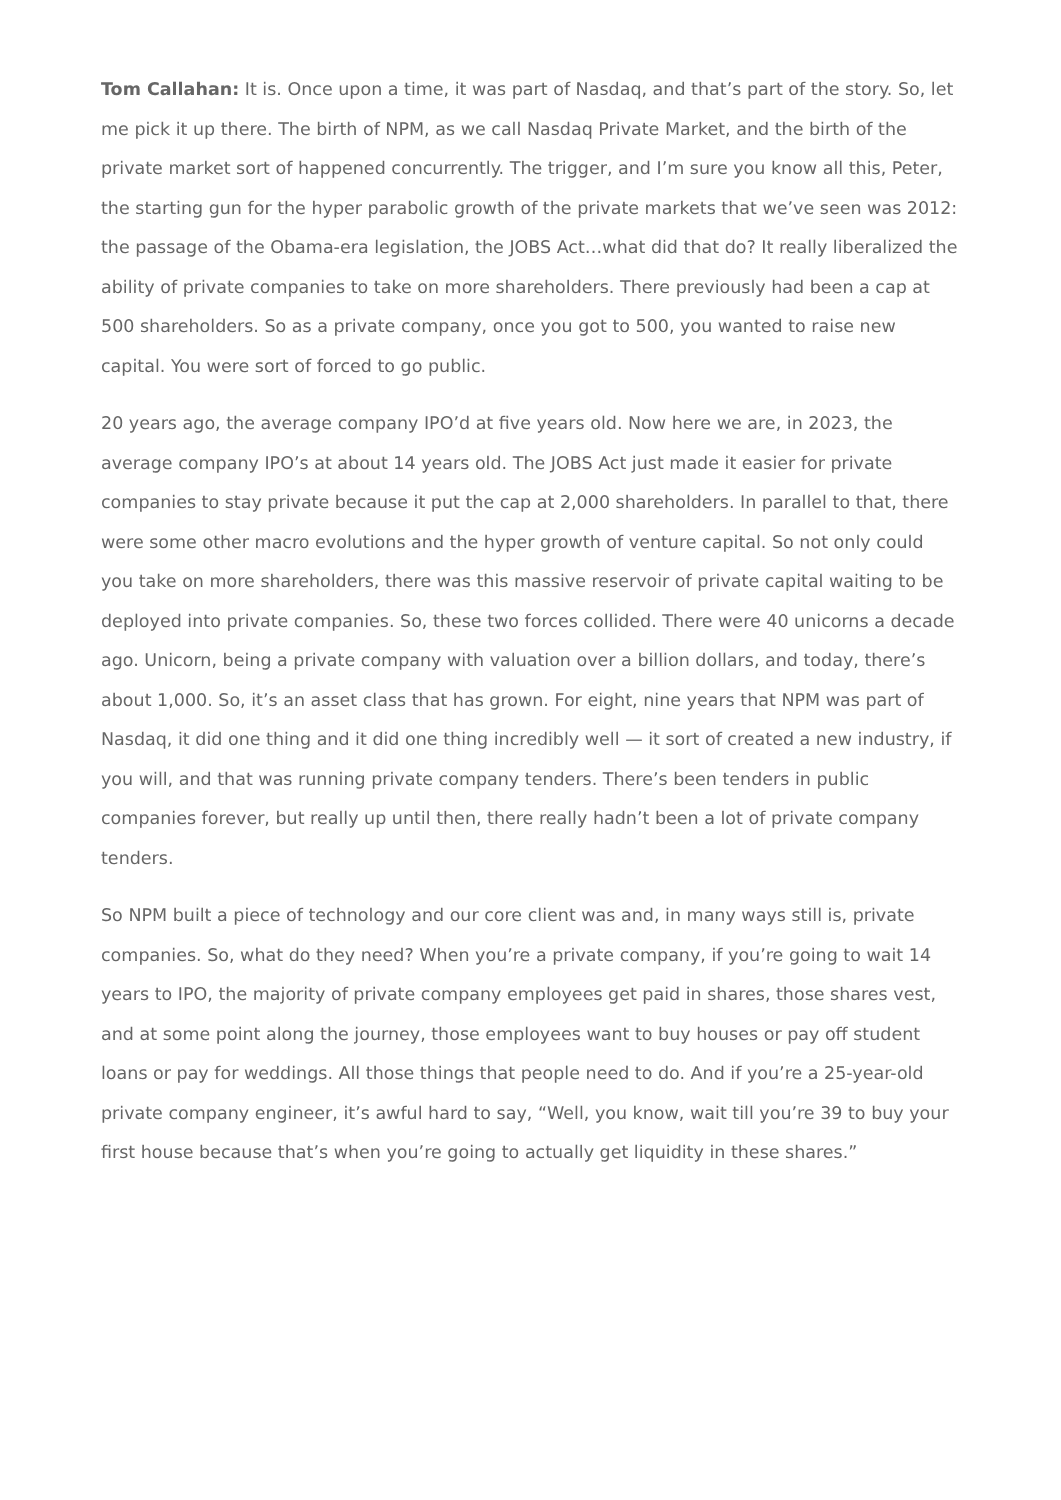Tom Callahan: It is. Once upon a time, it was part of Nasdaq, and that’s part of the story. So, let me pick it up there. The birth of NPM, as we call Nasdaq Private Market, and the birth of the private market sort of happened concurrently. The trigger, and I’m sure you know all this, Peter, the starting gun for the hyper parabolic growth of the private markets that we’ve seen was 2012: the passage of the Obama-era legislation, the JOBS Act…what did that do? It really liberalized the ability of private companies to take on more shareholders. There previously had been a cap at 500 shareholders. So as a private company, once you got to 500, you wanted to raise new capital. You were sort of forced to go public.
20 years ago, the average company IPO’d at five years old. Now here we are, in 2023, the average company IPO’s at about 14 years old. The JOBS Act just made it easier for private companies to stay private because it put the cap at 2,000 shareholders. In parallel to that, there were some other macro evolutions and the hyper growth of venture capital. So not only could you take on more shareholders, there was this massive reservoir of private capital waiting to be deployed into private companies. So, these two forces collided. There were 40 unicorns a decade ago. Unicorn, being a private company with valuation over a billion dollars, and today, there’s about 1,000. So, it’s an asset class that has grown. For eight, nine years that NPM was part of Nasdaq, it did one thing and it did one thing incredibly well — it sort of created a new industry, if you will, and that was running private company tenders. There’s been tenders in public companies forever, but really up until then, there really hadn’t been a lot of private company tenders.
So NPM built a piece of technology and our core client was and, in many ways still is, private companies. So, what do they need? When you’re a private company, if you’re going to wait 14 years to IPO, the majority of private company employees get paid in shares, those shares vest, and at some point along the journey, those employees want to buy houses or pay off student loans or pay for weddings. All those things that people need to do. And if you’re a 25-year-old private company engineer, it’s awful hard to say, “Well, you know, wait till you’re 39 to buy your first house because that’s when you’re going to actually get liquidity in these shares.”